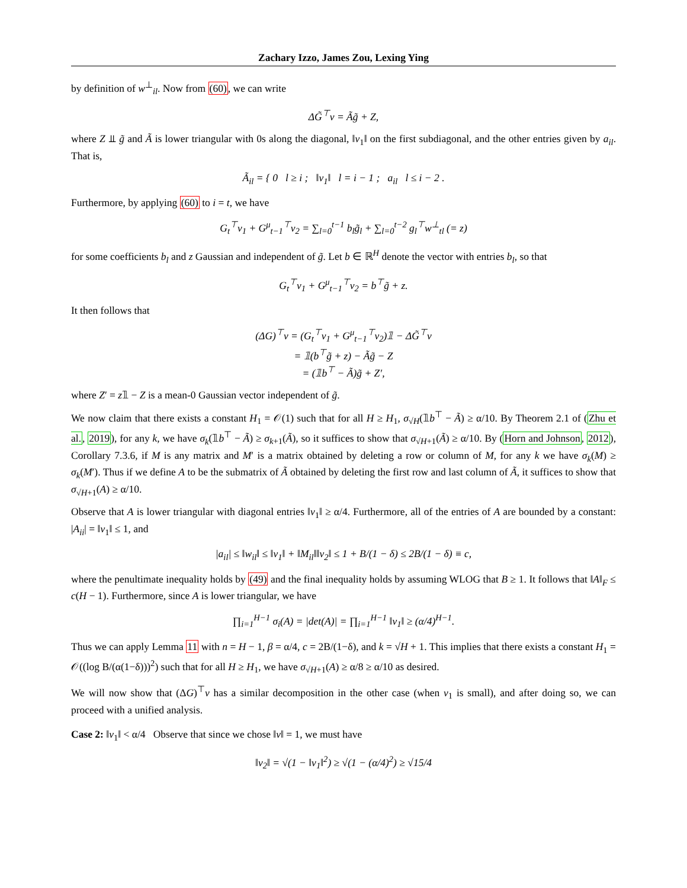Zachary Izzo, James Zou, Lexing Ying
by definition of w<sup>⊥</sup><sub>il</sub>. Now from (60), we can write
ΔG̃<sup>⊤</sup>v = Ãg̃ + Z,
where Z ⫫ g̃ and Ã is lower triangular with 0s along the diagonal, ‖v<sub>1</sub>‖ on the first subdiagonal, and the other entries given by a<sub>il</sub>. That is,
Ã<sub>il</sub> = { 0 l ≥ i ; ‖v<sub>1</sub>‖ l = i − 1 ; a<sub>il</sub> l ≤ i − 2 .
Furthermore, by applying (60) to i = t, we have
G<sub>t</sub><sup>⊤</sup>v<sub>1</sub> + G<sup>μ</sup><sub>t−1</sub><sup>⊤</sup>v<sub>2</sub> = ∑<sub>l=0</sub><sup>t−1</sup> b<sub>l</sub>g̃<sub>l</sub> + ∑<sub>l=0</sub><sup>t−2</sup> g<sub>l</sub><sup>⊤</sup>w<sup>⊥</sup><sub>tl</sub> (= z)
for some coefficients b<sub>l</sub> and z Gaussian and independent of g̃. Let b ∈ ℝ<sup>H</sup> denote the vector with entries b<sub>l</sub>, so that
G<sub>t</sub><sup>⊤</sup>v<sub>1</sub> + G<sup>μ</sup><sub>t−1</sub><sup>⊤</sup>v<sub>2</sub> = b<sup>⊤</sup>g̃ + z.
It then follows that
(ΔG)<sup>⊤</sup>v = (G<sub>t</sub><sup>⊤</sup>v<sub>1</sub> + G<sup>μ</sup><sub>t−1</sub><sup>⊤</sup>v<sub>2</sub>)𝟙 − ΔG̃<sup>⊤</sup>v
= 𝟙(b<sup>⊤</sup>g̃ + z) − Ãg̃ − Z
= (𝟙b<sup>⊤</sup> − Ã)g̃ + Z′,
where Z′ = z𝟙 − Z is a mean-0 Gaussian vector independent of g̃.
We now claim that there exists a constant H<sub>1</sub> = 𝒪(1) such that for all H ≥ H<sub>1</sub>, σ<sub>√H</sub>(𝟙b<sup>⊤</sup> − Ã) ≥ α/10. By Theorem 2.1 of (Zhu et al., 2019), for any k, we have σ<sub>k</sub>(𝟙b<sup>⊤</sup> − Ã) ≥ σ<sub>k+1</sub>(Ã), so it suffices to show that σ<sub>√H+1</sub>(Ã) ≥ α/10. By (Horn and Johnson, 2012), Corollary 7.3.6, if M is any matrix and M′ is a matrix obtained by deleting a row or column of M, for any k we have σ<sub>k</sub>(M) ≥ σ<sub>k</sub>(M′). Thus if we define A to be the submatrix of Ã obtained by deleting the first row and last column of Ã, it suffices to show that σ<sub>√H+1</sub>(A) ≥ α/10.
Observe that A is lower triangular with diagonal entries ‖v<sub>1</sub>‖ ≥ α/4. Furthermore, all of the entries of A are bounded by a constant: |A<sub>ii</sub>| = ‖v<sub>1</sub>‖ ≤ 1, and
|a<sub>il</sub>| ≤ ‖w<sub>il</sub>‖ ≤ ‖v<sub>1</sub>‖ + ‖M<sub>il</sub>‖‖v<sub>2</sub>‖ ≤ 1 + B/(1 − δ) ≤ 2B/(1 − δ) ≡ c,
where the penultimate inequality holds by (49) and the final inequality holds by assuming WLOG that B ≥ 1. It follows that ‖A‖<sub>F</sub> ≤ c(H − 1). Furthermore, since A is lower triangular, we have
∏<sub>i=1</sub><sup>H−1</sup> σ<sub>i</sub>(A) = |det(A)| = ∏<sub>i=1</sub><sup>H−1</sup> ‖v<sub>1</sub>‖ ≥ (α/4)<sup>H−1</sup>.
Thus we can apply Lemma 11 with n = H − 1, β = α/4, c = 2B/(1−δ), and k = √H + 1. This implies that there exists a constant H<sub>1</sub> = 𝒪((log B/(α(1−δ)))<sup>2</sup>) such that for all H ≥ H<sub>1</sub>, we have σ<sub>√H+1</sub>(A) ≥ α/8 ≥ α/10 as desired.
We will now show that (ΔG)<sup>⊤</sup>v has a similar decomposition in the other case (when v<sub>1</sub> is small), and after doing so, we can proceed with a unified analysis.
Case 2: ‖v<sub>1</sub>‖ < α/4 Observe that since we chose ‖v‖ = 1, we must have
‖v<sub>2</sub>‖ = √(1 − ‖v<sub>1</sub>‖<sup>2</sup>) ≥ √(1 − (α/4)<sup>2</sup>) ≥ √15/4